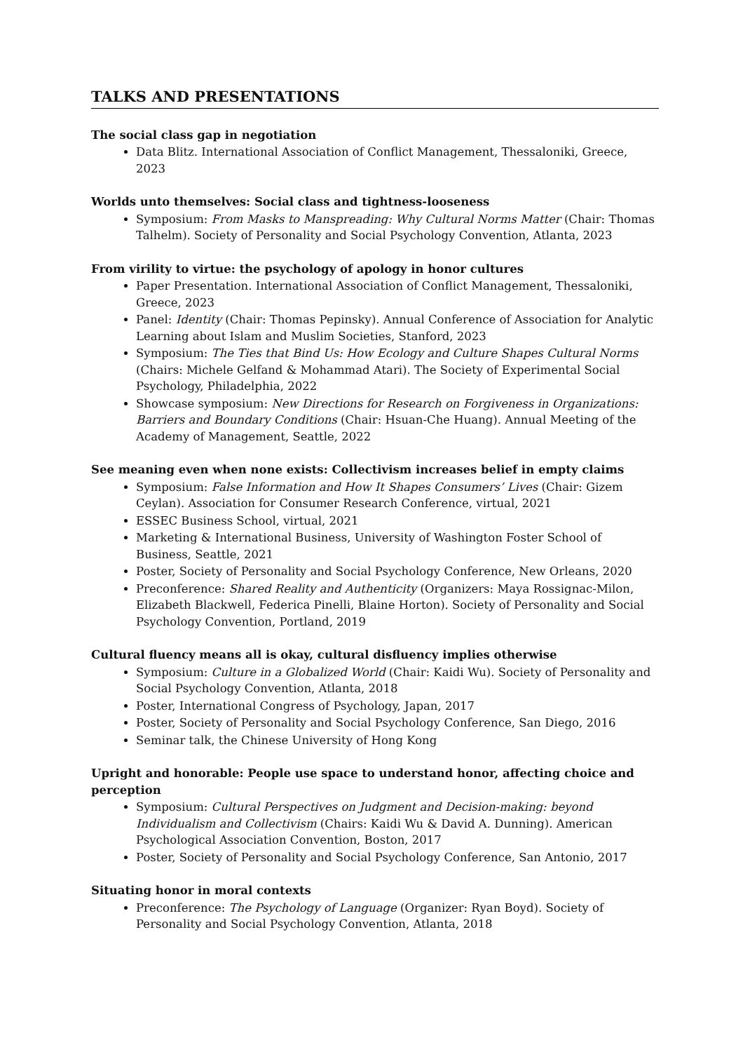TALKS AND PRESENTATIONS
The social class gap in negotiation
Data Blitz. International Association of Conflict Management, Thessaloniki, Greece, 2023
Worlds unto themselves: Social class and tightness-looseness
Symposium: From Masks to Manspreading: Why Cultural Norms Matter (Chair: Thomas Talhelm). Society of Personality and Social Psychology Convention, Atlanta, 2023
From virility to virtue: the psychology of apology in honor cultures
Paper Presentation. International Association of Conflict Management, Thessaloniki, Greece, 2023
Panel: Identity (Chair: Thomas Pepinsky). Annual Conference of Association for Analytic Learning about Islam and Muslim Societies, Stanford, 2023
Symposium: The Ties that Bind Us: How Ecology and Culture Shapes Cultural Norms (Chairs: Michele Gelfand & Mohammad Atari). The Society of Experimental Social Psychology, Philadelphia, 2022
Showcase symposium: New Directions for Research on Forgiveness in Organizations: Barriers and Boundary Conditions (Chair: Hsuan-Che Huang). Annual Meeting of the Academy of Management, Seattle, 2022
See meaning even when none exists: Collectivism increases belief in empty claims
Symposium: False Information and How It Shapes Consumers’ Lives (Chair: Gizem Ceylan). Association for Consumer Research Conference, virtual, 2021
ESSEC Business School, virtual, 2021
Marketing & International Business, University of Washington Foster School of Business, Seattle, 2021
Poster, Society of Personality and Social Psychology Conference, New Orleans, 2020
Preconference: Shared Reality and Authenticity (Organizers: Maya Rossignac-Milon, Elizabeth Blackwell, Federica Pinelli, Blaine Horton). Society of Personality and Social Psychology Convention, Portland, 2019
Cultural fluency means all is okay, cultural disfluency implies otherwise
Symposium: Culture in a Globalized World (Chair: Kaidi Wu). Society of Personality and Social Psychology Convention, Atlanta, 2018
Poster, International Congress of Psychology, Japan, 2017
Poster, Society of Personality and Social Psychology Conference, San Diego, 2016
Seminar talk, the Chinese University of Hong Kong
Upright and honorable: People use space to understand honor, affecting choice and perception
Symposium: Cultural Perspectives on Judgment and Decision-making: beyond Individualism and Collectivism (Chairs: Kaidi Wu & David A. Dunning). American Psychological Association Convention, Boston, 2017
Poster, Society of Personality and Social Psychology Conference, San Antonio, 2017
Situating honor in moral contexts
Preconference: The Psychology of Language (Organizer: Ryan Boyd). Society of Personality and Social Psychology Convention, Atlanta, 2018